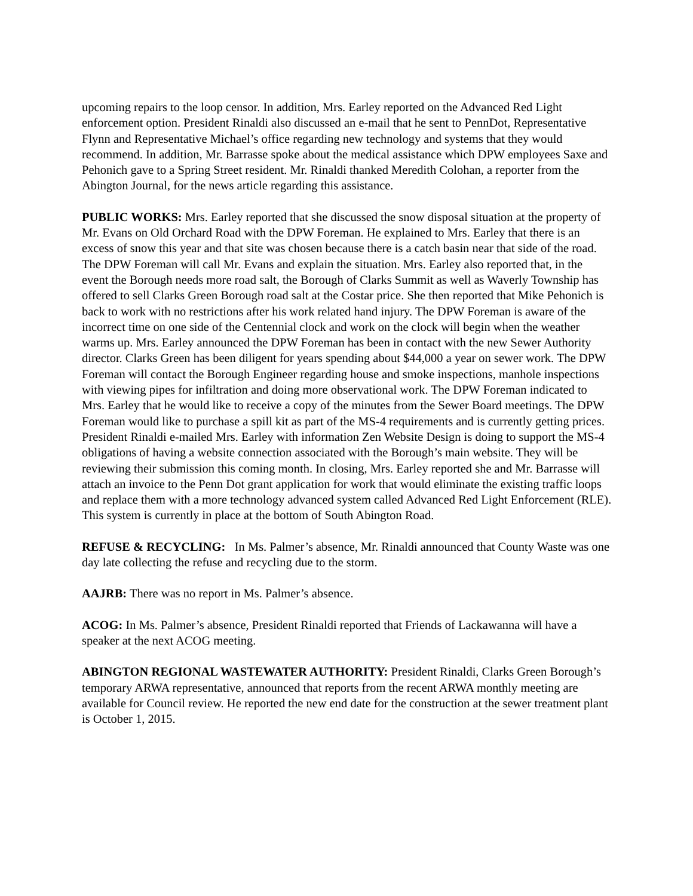upcoming repairs to the loop censor. In addition, Mrs. Earley reported on the Advanced Red Light enforcement option. President Rinaldi also discussed an e-mail that he sent to PennDot, Representative Flynn and Representative Michael’s office regarding new technology and systems that they would recommend. In addition, Mr. Barrasse spoke about the medical assistance which DPW employees Saxe and Pehonich gave to a Spring Street resident. Mr. Rinaldi thanked Meredith Colohan, a reporter from the Abington Journal, for the news article regarding this assistance.
PUBLIC WORKS: Mrs. Earley reported that she discussed the snow disposal situation at the property of Mr. Evans on Old Orchard Road with the DPW Foreman. He explained to Mrs. Earley that there is an excess of snow this year and that site was chosen because there is a catch basin near that side of the road. The DPW Foreman will call Mr. Evans and explain the situation. Mrs. Earley also reported that, in the event the Borough needs more road salt, the Borough of Clarks Summit as well as Waverly Township has offered to sell Clarks Green Borough road salt at the Costar price. She then reported that Mike Pehonich is back to work with no restrictions after his work related hand injury. The DPW Foreman is aware of the incorrect time on one side of the Centennial clock and work on the clock will begin when the weather warms up. Mrs. Earley announced the DPW Foreman has been in contact with the new Sewer Authority director. Clarks Green has been diligent for years spending about $44,000 a year on sewer work. The DPW Foreman will contact the Borough Engineer regarding house and smoke inspections, manhole inspections with viewing pipes for infiltration and doing more observational work. The DPW Foreman indicated to Mrs. Earley that he would like to receive a copy of the minutes from the Sewer Board meetings. The DPW Foreman would like to purchase a spill kit as part of the MS-4 requirements and is currently getting prices. President Rinaldi e-mailed Mrs. Earley with information Zen Website Design is doing to support the MS-4 obligations of having a website connection associated with the Borough’s main website. They will be reviewing their submission this coming month. In closing, Mrs. Earley reported she and Mr. Barrasse will attach an invoice to the Penn Dot grant application for work that would eliminate the existing traffic loops and replace them with a more technology advanced system called Advanced Red Light Enforcement (RLE). This system is currently in place at the bottom of South Abington Road.
REFUSE & RECYCLING: In Ms. Palmer’s absence, Mr. Rinaldi announced that County Waste was one day late collecting the refuse and recycling due to the storm.
AAJRB: There was no report in Ms. Palmer’s absence.
ACOG: In Ms. Palmer’s absence, President Rinaldi reported that Friends of Lackawanna will have a speaker at the next ACOG meeting.
ABINGTON REGIONAL WASTEWATER AUTHORITY: President Rinaldi, Clarks Green Borough’s temporary ARWA representative, announced that reports from the recent ARWA monthly meeting are available for Council review. He reported the new end date for the construction at the sewer treatment plant is October 1, 2015.